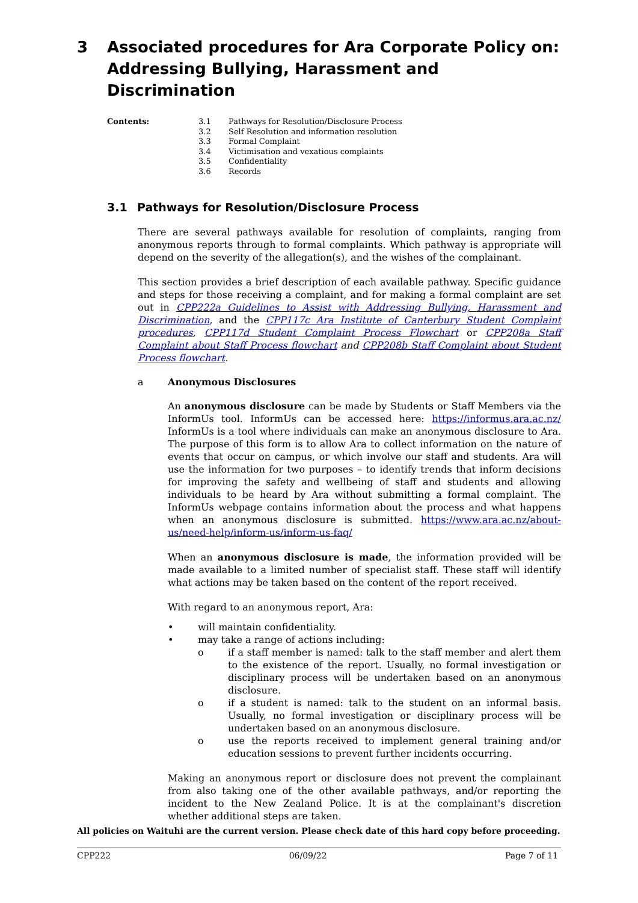3 Associated procedures for Ara Corporate Policy on: Addressing Bullying, Harassment and Discrimination
Contents: 3.1 Pathways for Resolution/Disclosure Process
3.2 Self Resolution and information resolution
3.3 Formal Complaint
3.4 Victimisation and vexatious complaints
3.5 Confidentiality
3.6 Records
3.1 Pathways for Resolution/Disclosure Process
There are several pathways available for resolution of complaints, ranging from anonymous reports through to formal complaints. Which pathway is appropriate will depend on the severity of the allegation(s), and the wishes of the complainant.
This section provides a brief description of each available pathway. Specific guidance and steps for those receiving a complaint, and for making a formal complaint are set out in CPP222a Guidelines to Assist with Addressing Bullying, Harassment and Discrimination, and the CPP117c Ara Institute of Canterbury Student Complaint procedures, CPP117d Student Complaint Process Flowchart or CPP208a Staff Complaint about Staff Process flowchart and CPP208b Staff Complaint about Student Process flowchart.
a Anonymous Disclosures
An anonymous disclosure can be made by Students or Staff Members via the InformUs tool. InformUs can be accessed here: https://informus.ara.ac.nz/ InformUs is a tool where individuals can make an anonymous disclosure to Ara. The purpose of this form is to allow Ara to collect information on the nature of events that occur on campus, or which involve our staff and students. Ara will use the information for two purposes – to identify trends that inform decisions for improving the safety and wellbeing of staff and students and allowing individuals to be heard by Ara without submitting a formal complaint. The InformUs webpage contains information about the process and what happens when an anonymous disclosure is submitted. https://www.ara.ac.nz/about-us/need-help/inform-us/inform-us-faq/
When an anonymous disclosure is made, the information provided will be made available to a limited number of specialist staff. These staff will identify what actions may be taken based on the content of the report received.
With regard to an anonymous report, Ara:
• will maintain confidentiality.
• may take a range of actions including:
o if a staff member is named: talk to the staff member and alert them to the existence of the report. Usually, no formal investigation or disciplinary process will be undertaken based on an anonymous disclosure.
o if a student is named: talk to the student on an informal basis. Usually, no formal investigation or disciplinary process will be undertaken based on an anonymous disclosure.
o use the reports received to implement general training and/or education sessions to prevent further incidents occurring.
Making an anonymous report or disclosure does not prevent the complainant from also taking one of the other available pathways, and/or reporting the incident to the New Zealand Police. It is at the complainant's discretion whether additional steps are taken.
All policies on Waituhi are the current version. Please check date of this hard copy before proceeding.
CPP222 06/09/22 Page 7 of 11